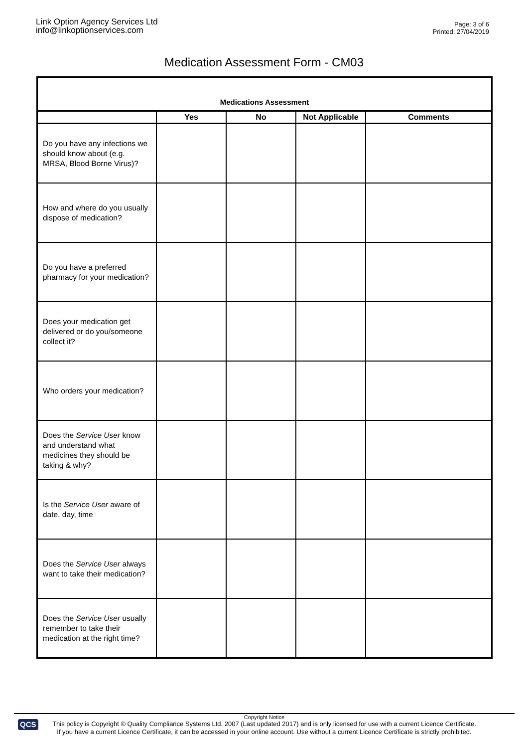Link Option Agency Services Ltd
info@linkoptionservices.com
Page: 3 of 6
Printed: 27/04/2019
Medication Assessment Form - CM03
| Medications Assessment | | | | |
| | Yes | No | Not Applicable | Comments |
| Do you have any infections we should know about (e.g. MRSA, Blood Borne Virus)? | | | | |
| How and where do you usually dispose of medication? | | | | |
| Do you have a preferred pharmacy for your medication? | | | | |
| Does your medication get delivered or do you/someone collect it? | | | | |
| Who orders your medication? | | | | |
| Does the Service User know and understand what medicines they should be taking & why? | | | | |
| Is the Service User aware of date, day, time | | | | |
| Does the Service User always want to take their medication? | | | | |
| Does the Service User usually remember to take their medication at the right time? | | | | |
QCS
Copyright Notice
This policy is Copyright © Quality Compliance Systems Ltd. 2007 (Last updated 2017) and is only licensed for use with a current Licence Certificate.
If you have a current Licence Certificate, it can be accessed in your online account. Use without a current Licence Certificate is strictly prohibited.